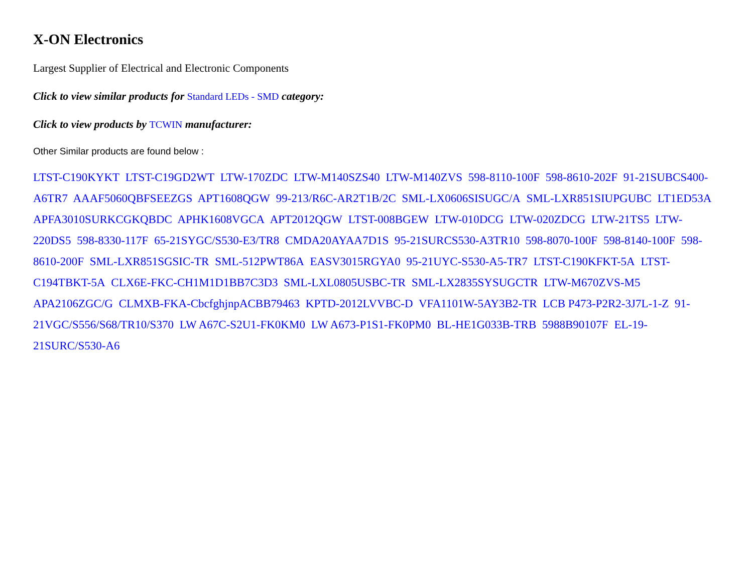X-ON Electronics
Largest Supplier of Electrical and Electronic Components
Click to view similar products for Standard LEDs - SMD category:
Click to view products by TCWIN manufacturer:
Other Similar products are found below :
LTST-C190KYKT LTST-C19GD2WT LTW-170ZDC LTW-M140SZS40 LTW-M140ZVS 598-8110-100F 598-8610-202F 91-21SUBCS400-A6TR7 AAAF5060QBFSEEZGS APT1608QGW 99-213/R6C-AR2T1B/2C SML-LX0606SISUGC/A SML-LXR851SIUPGUBC LT1ED53A APFA3010SURKCGKQBDC APHK1608VGCA APT2012QGW LTST-008BGEW LTW-010DCG LTW-020ZDCG LTW-21TS5 LTW-220DS5 598-8330-117F 65-21SYGC/S530-E3/TR8 CMDA20AYAA7D1S 95-21SURCS530-A3TR10 598-8070-100F 598-8140-100F 598-8610-200F SML-LXR851SGSIC-TR SML-512PWT86A EASV3015RGYA0 95-21UYC-S530-A5-TR7 LTST-C190KFKT-5A LTST-C194TBKT-5A CLX6E-FKC-CH1M1D1BB7C3D3 SML-LXL0805USBC-TR SML-LX2835SYSUGCTR LTW-M670ZVS-M5 APA2106ZGC/G CLMXB-FKA-CbcfghjnpACBB79463 KPTD-2012LVVBC-D VFA1101W-5AY3B2-TR LCB P473-P2R2-3J7L-1-Z 91-21VGC/S556/S68/TR10/S370 LW A67C-S2U1-FK0KM0 LW A673-P1S1-FK0PM0 BL-HE1G033B-TRB 5988B90107F EL-19-21SURC/S530-A6